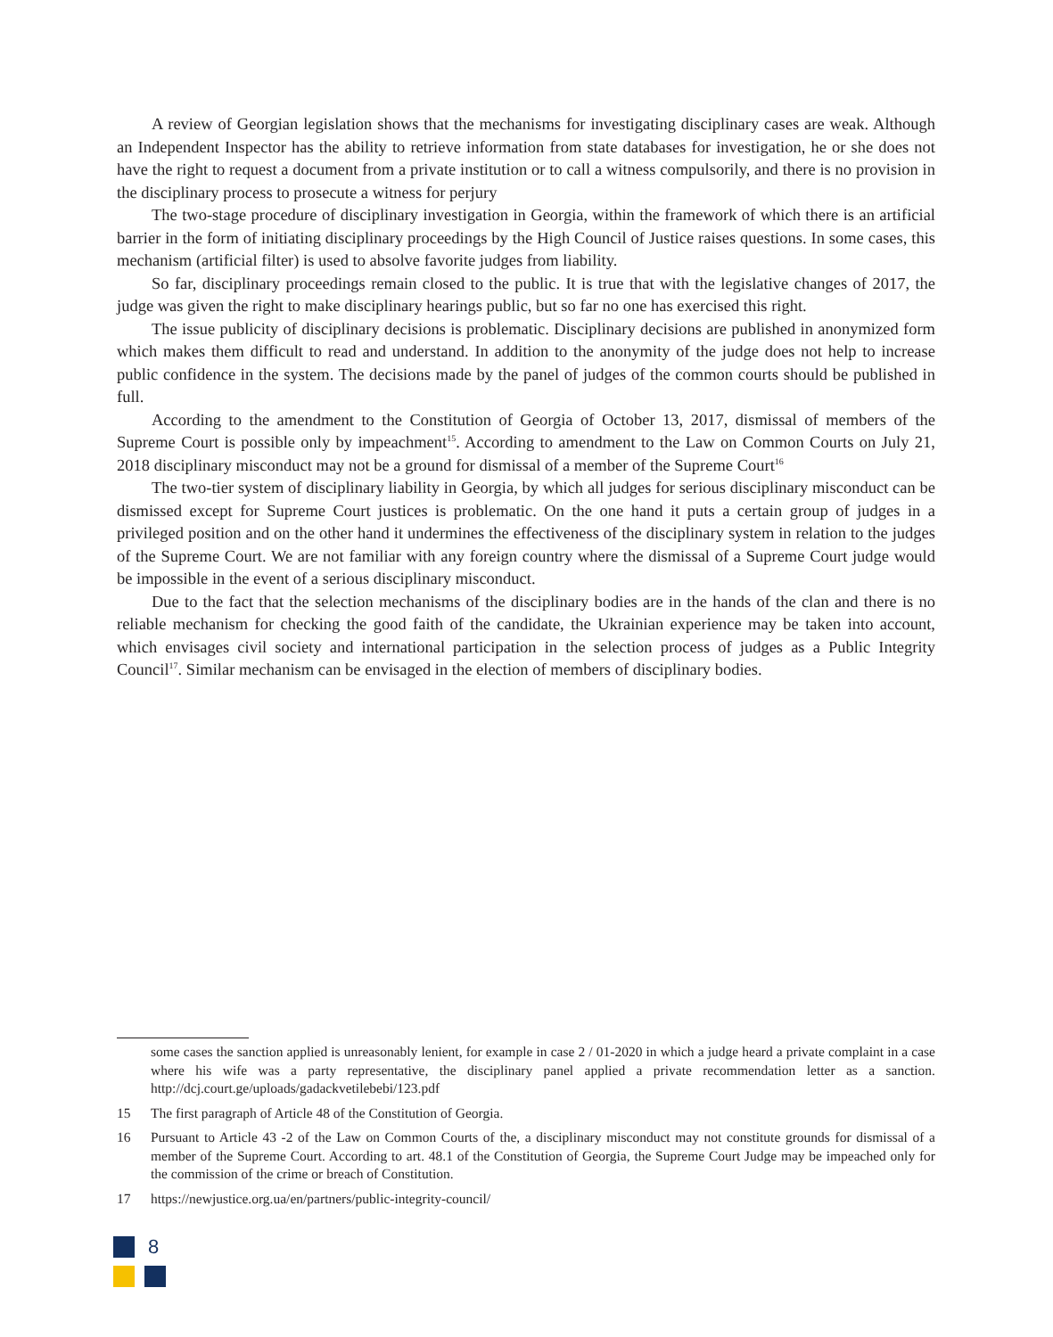A review of Georgian legislation shows that the mechanisms for investigating disciplinary cases are weak. Although an Independent Inspector has the ability to retrieve information from state databases for investigation, he or she does not have the right to request a document from a private institution or to call a witness compulsorily, and there is no provision in the disciplinary process to prosecute a witness for perjury
The two-stage procedure of disciplinary investigation in Georgia, within the framework of which there is an artificial barrier in the form of initiating disciplinary proceedings by the High Council of Justice raises questions. In some cases, this mechanism (artificial filter) is used to absolve favorite judges from liability.
So far, disciplinary proceedings remain closed to the public. It is true that with the legislative changes of 2017, the judge was given the right to make disciplinary hearings public, but so far no one has exercised this right.
The issue publicity of disciplinary decisions is problematic. Disciplinary decisions are published in anonymized form which makes them difficult to read and understand. In addition to the anonymity of the judge does not help to increase public confidence in the system. The decisions made by the panel of judges of the common courts should be published in full.
According to the amendment to the Constitution of Georgia of October 13, 2017, dismissal of members of the Supreme Court is possible only by impeachment<sup>15</sup>. According to amendment to the Law on Common Courts on July 21, 2018 disciplinary misconduct may not be a ground for dismissal of a member of the Supreme Court<sup>16</sup>
The two-tier system of disciplinary liability in Georgia, by which all judges for serious disciplinary misconduct can be dismissed except for Supreme Court justices is problematic. On the one hand it puts a certain group of judges in a privileged position and on the other hand it undermines the effectiveness of the disciplinary system in relation to the judges of the Supreme Court. We are not familiar with any foreign country where the dismissal of a Supreme Court judge would be impossible in the event of a serious disciplinary misconduct.
Due to the fact that the selection mechanisms of the disciplinary bodies are in the hands of the clan and there is no reliable mechanism for checking the good faith of the candidate, the Ukrainian experience may be taken into account, which envisages civil society and international participation in the selection process of judges as a Public Integrity Council<sup>17</sup>. Similar mechanism can be envisaged in the election of members of disciplinary bodies.
some cases the sanction applied is unreasonably lenient, for example in case 2 / 01-2020 in which a judge heard a private complaint in a case where his wife was a party representative, the disciplinary panel applied a private recommendation letter as a sanction. http://dcj.court.ge/uploads/gadackvetilebebi/123.pdf
15 The first paragraph of Article 48 of the Constitution of Georgia.
16 Pursuant to Article 43 -2 of the Law on Common Courts of the, a disciplinary misconduct may not constitute grounds for dismissal of a member of the Supreme Court. According to art. 48.1 of the Constitution of Georgia, the Supreme Court Judge may be impeached only for the commission of the crime or breach of Constitution.
17 https://newjustice.org.ua/en/partners/public-integrity-council/
8